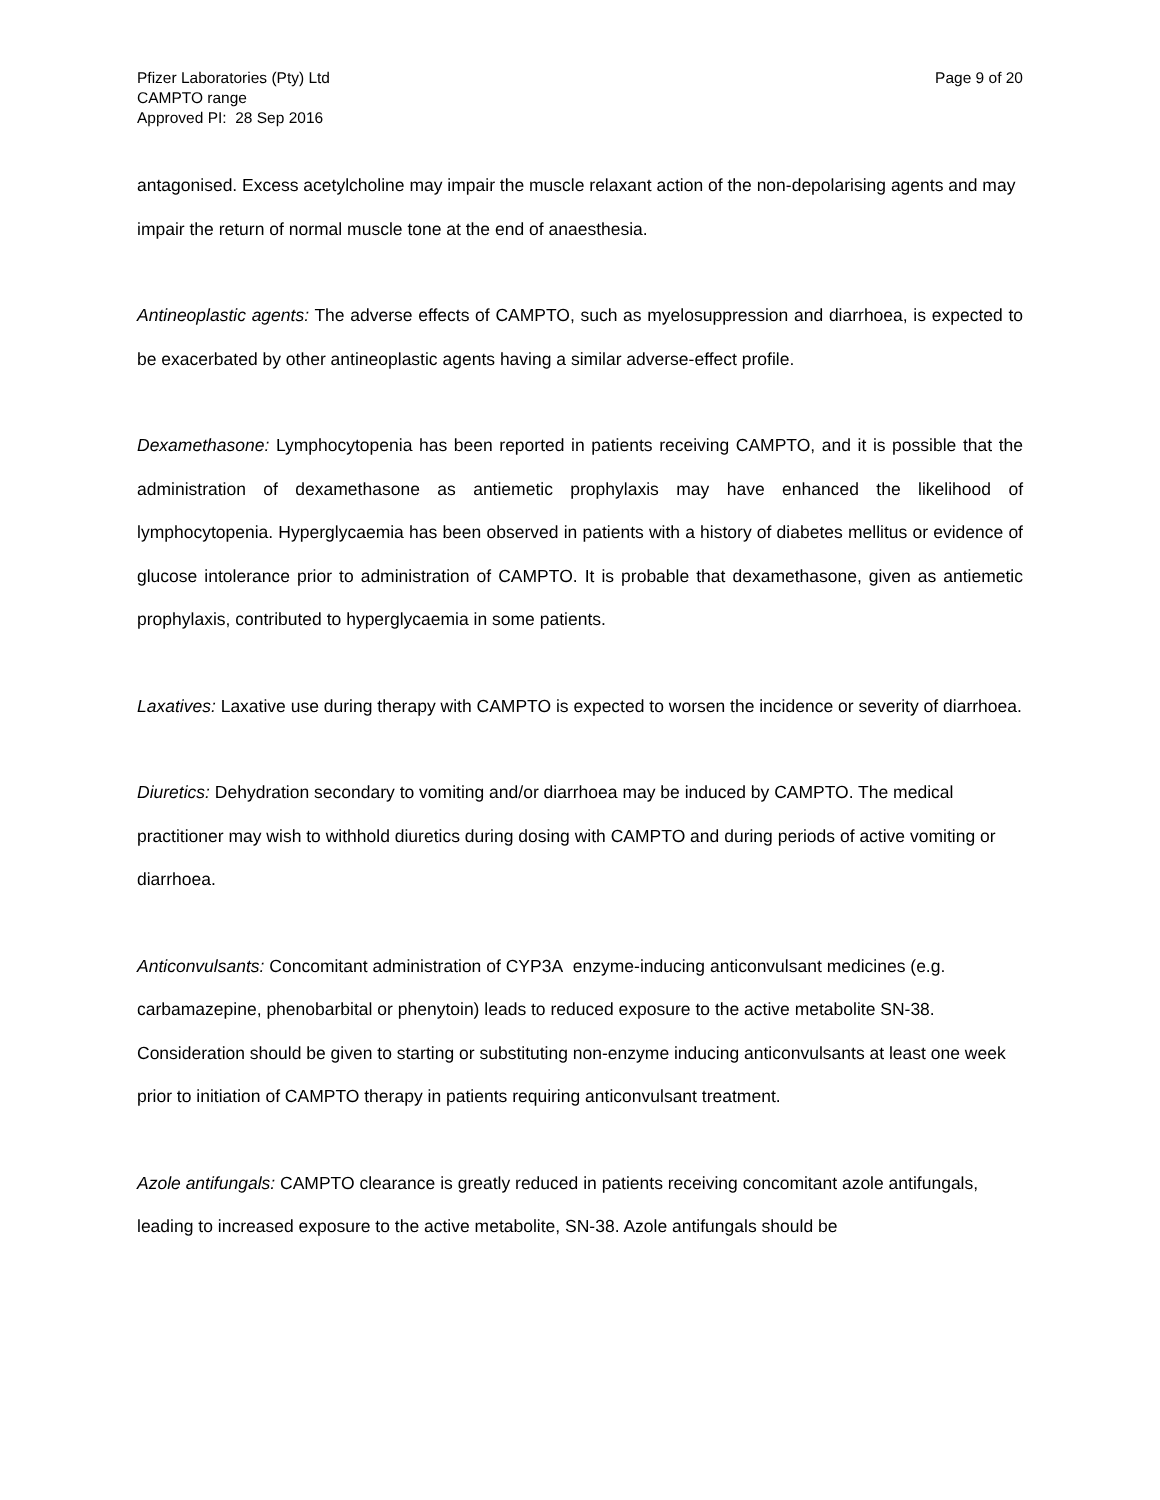Pfizer Laboratories (Pty) Ltd
CAMPTO range
Approved PI: 28 Sep 2016
Page 9 of 20
antagonised. Excess acetylcholine may impair the muscle relaxant action of the non-depolarising agents and may impair the return of normal muscle tone at the end of anaesthesia.
Antineoplastic agents: The adverse effects of CAMPTO, such as myelosuppression and diarrhoea, is expected to be exacerbated by other antineoplastic agents having a similar adverse-effect profile.
Dexamethasone: Lymphocytopenia has been reported in patients receiving CAMPTO, and it is possible that the administration of dexamethasone as antiemetic prophylaxis may have enhanced the likelihood of lymphocytopenia. Hyperglycaemia has been observed in patients with a history of diabetes mellitus or evidence of glucose intolerance prior to administration of CAMPTO. It is probable that dexamethasone, given as antiemetic prophylaxis, contributed to hyperglycaemia in some patients.
Laxatives: Laxative use during therapy with CAMPTO is expected to worsen the incidence or severity of diarrhoea.
Diuretics: Dehydration secondary to vomiting and/or diarrhoea may be induced by CAMPTO. The medical practitioner may wish to withhold diuretics during dosing with CAMPTO and during periods of active vomiting or diarrhoea.
Anticonvulsants: Concomitant administration of CYP3A enzyme-inducing anticonvulsant medicines (e.g. carbamazepine, phenobarbital or phenytoin) leads to reduced exposure to the active metabolite SN-38. Consideration should be given to starting or substituting non-enzyme inducing anticonvulsants at least one week prior to initiation of CAMPTO therapy in patients requiring anticonvulsant treatment.
Azole antifungals: CAMPTO clearance is greatly reduced in patients receiving concomitant azole antifungals, leading to increased exposure to the active metabolite, SN-38. Azole antifungals should be